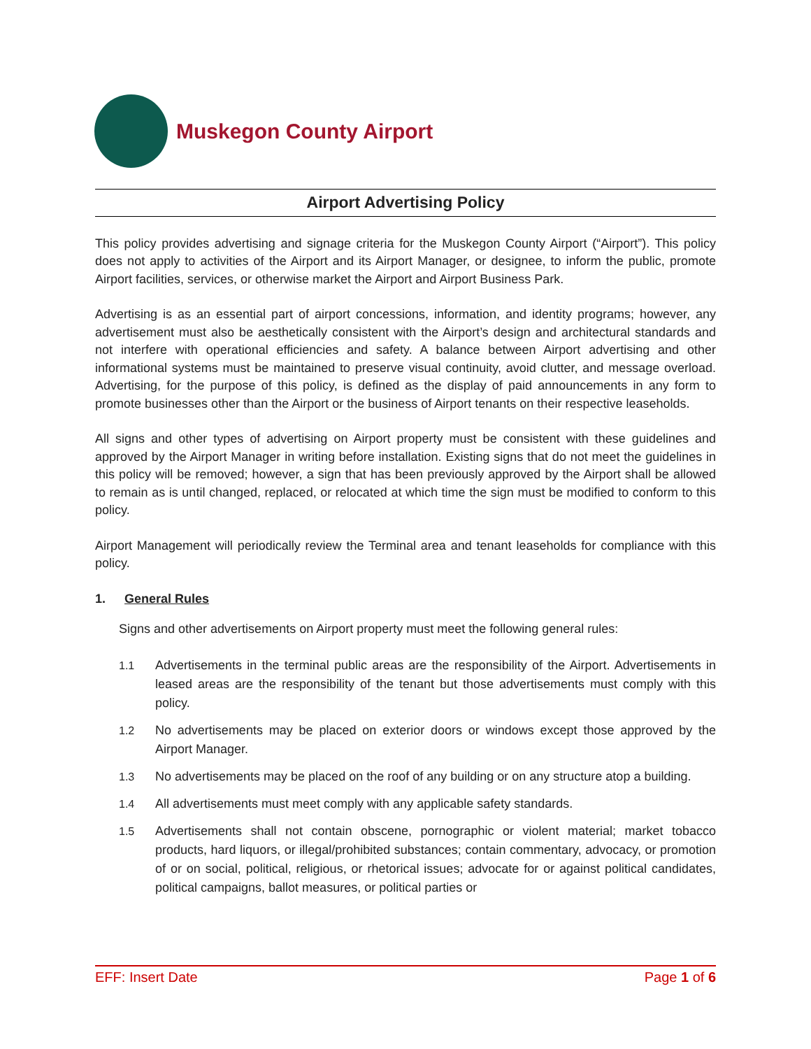Muskegon County Airport
Airport Advertising Policy
This policy provides advertising and signage criteria for the Muskegon County Airport (“Airport”). This policy does not apply to activities of the Airport and its Airport Manager, or designee, to inform the public, promote Airport facilities, services, or otherwise market the Airport and Airport Business Park.
Advertising is as an essential part of airport concessions, information, and identity programs; however, any advertisement must also be aesthetically consistent with the Airport’s design and architectural standards and not interfere with operational efficiencies and safety. A balance between Airport advertising and other informational systems must be maintained to preserve visual continuity, avoid clutter, and message overload. Advertising, for the purpose of this policy, is defined as the display of paid announcements in any form to promote businesses other than the Airport or the business of Airport tenants on their respective leaseholds.
All signs and other types of advertising on Airport property must be consistent with these guidelines and approved by the Airport Manager in writing before installation. Existing signs that do not meet the guidelines in this policy will be removed; however, a sign that has been previously approved by the Airport shall be allowed to remain as is until changed, replaced, or relocated at which time the sign must be modified to conform to this policy.
Airport Management will periodically review the Terminal area and tenant leaseholds for compliance with this policy.
1. General Rules
Signs and other advertisements on Airport property must meet the following general rules:
1.1 Advertisements in the terminal public areas are the responsibility of the Airport. Advertisements in leased areas are the responsibility of the tenant but those advertisements must comply with this policy.
1.2 No advertisements may be placed on exterior doors or windows except those approved by the Airport Manager.
1.3 No advertisements may be placed on the roof of any building or on any structure atop a building.
1.4 All advertisements must meet comply with any applicable safety standards.
1.5 Advertisements shall not contain obscene, pornographic or violent material; market tobacco products, hard liquors, or illegal/prohibited substances; contain commentary, advocacy, or promotion of or on social, political, religious, or rhetorical issues; advocate for or against political candidates, political campaigns, ballot measures, or political parties or
EFF: Insert Date Page 1 of 6